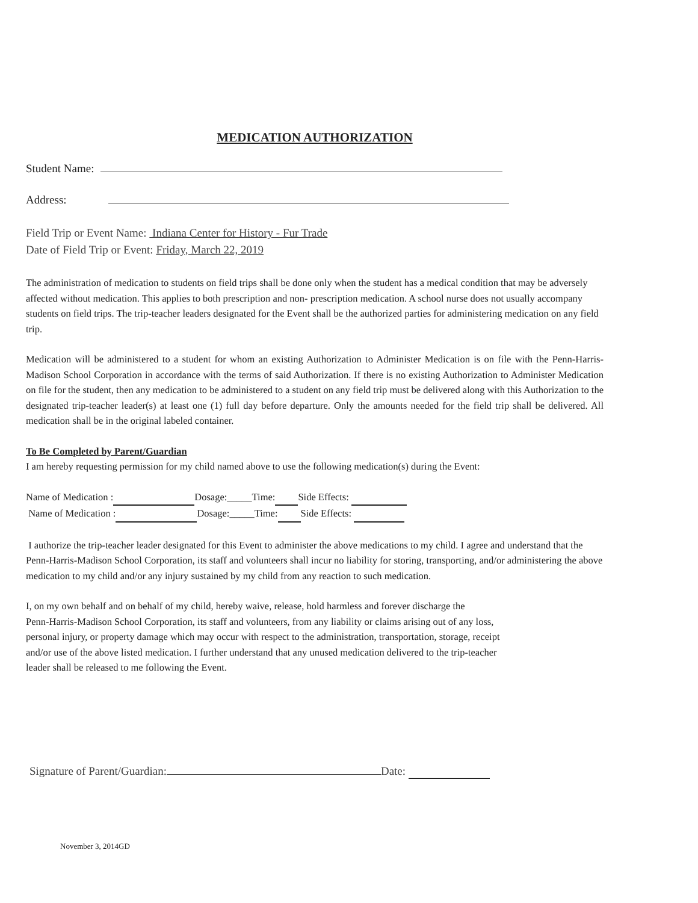MEDICATION AUTHORIZATION
Student Name:
Address:
Field Trip or Event Name: Indiana Center for History - Fur Trade
Date of Field Trip or Event: Friday, March 22, 2019
The administration of medication to students on field trips shall be done only when the student has a medical condition that may be adversely affected without medication. This applies to both prescription and non- prescription medication. A school nurse does not usually accompany students on field trips. The trip-teacher leaders designated for the Event shall be the authorized parties for administering medication on any field trip.
Medication will be administered to a student for whom an existing Authorization to Administer Medication is on file with the Penn-Harris-Madison School Corporation in accordance with the terms of said Authorization. If there is no existing Authorization to Administer Medication on file for the student, then any medication to be administered to a student on any field trip must be delivered along with this Authorization to the designated trip-teacher leader(s) at least one (1) full day before departure. Only the amounts needed for the field trip shall be delivered. All medication shall be in the original labeled container.
To Be Completed by Parent/Guardian
I am hereby requesting permission for my child named above to use the following medication(s) during the Event:
Name of Medication : Dosage:_____Time: Side Effects:
Name of Medication : Dosage:_____Time: Side Effects:
I authorize the trip-teacher leader designated for this Event to administer the above medications to my child. I agree and understand that the Penn-Harris-Madison School Corporation, its staff and volunteers shall incur no liability for storing, transporting, and/or administering the above medication to my child and/or any injury sustained by my child from any reaction to such medication.
I, on my own behalf and on behalf of my child, hereby waive, release, hold harmless and forever discharge the
Penn-Harris-Madison School Corporation, its staff and volunteers, from any liability or claims arising out of any loss,
personal injury, or property damage which may occur with respect to the administration, transportation, storage, receipt
and/or use of the above listed medication. I further understand that any unused medication delivered to the trip-teacher
leader shall be released to me following the Event.
Signature of Parent/Guardian: Date:
November 3, 2014GD